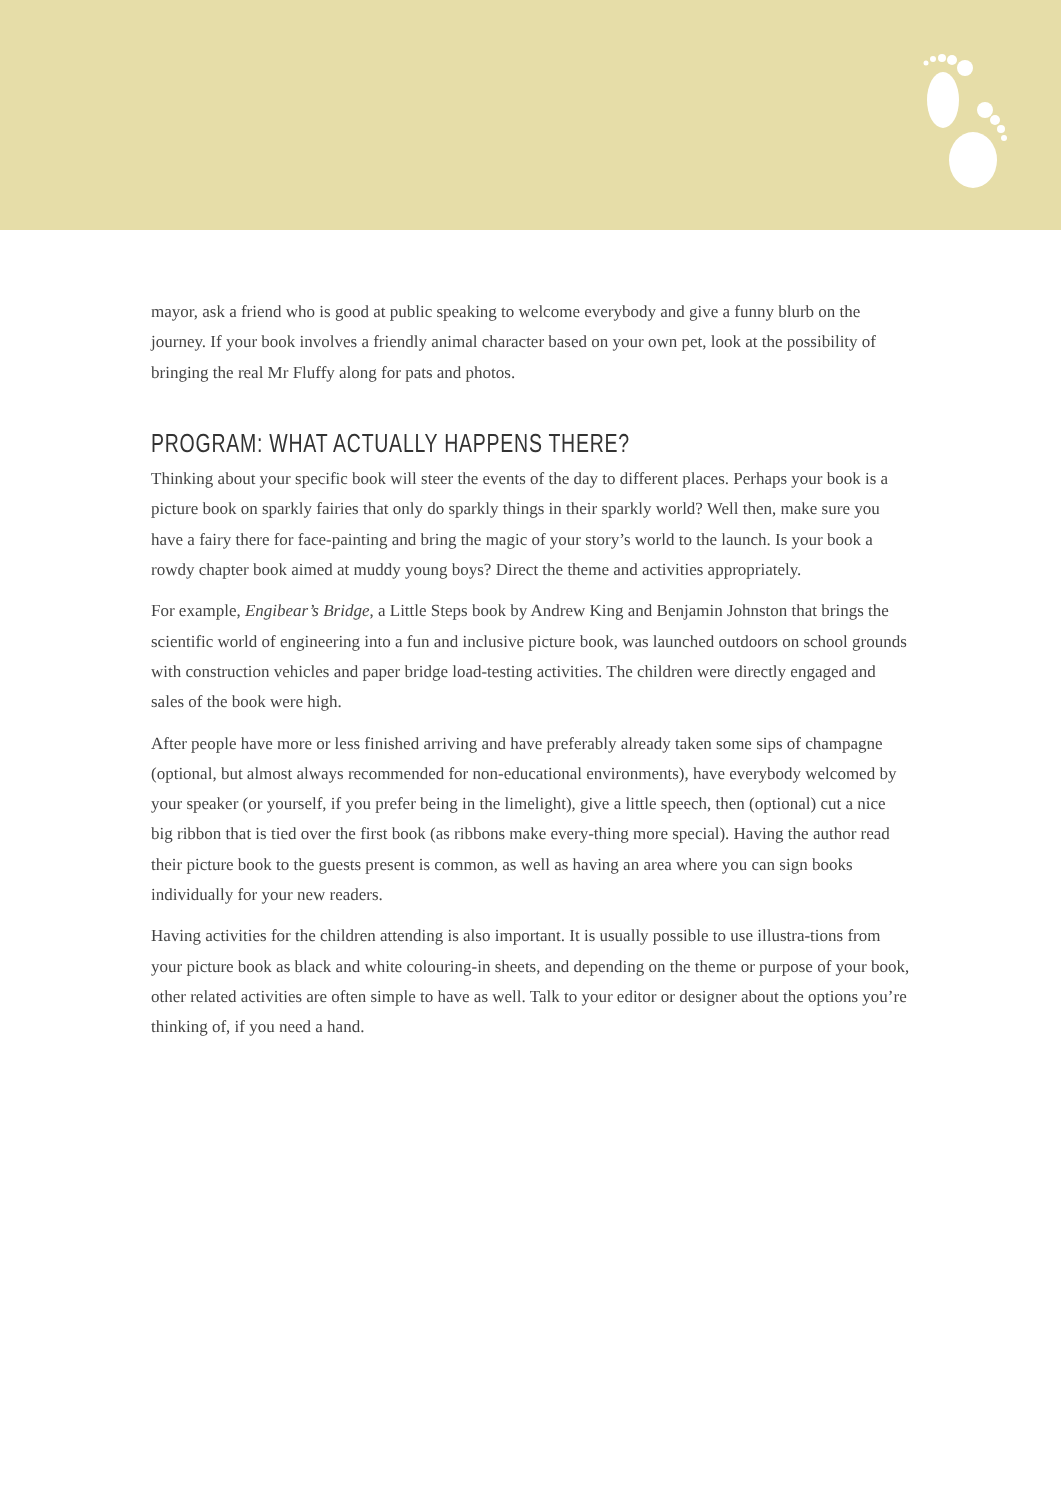mayor, ask a friend who is good at public speaking to welcome everybody and give a funny blurb on the journey. If your book involves a friendly animal character based on your own pet, look at the possibility of bringing the real Mr Fluffy along for pats and photos.
PROGRAM: WHAT ACTUALLY HAPPENS THERE?
Thinking about your specific book will steer the events of the day to different places. Perhaps your book is a picture book on sparkly fairies that only do sparkly things in their sparkly world? Well then, make sure you have a fairy there for face-painting and bring the magic of your story’s world to the launch. Is your book a rowdy chapter book aimed at muddy young boys? Direct the theme and activities appropriately.
For example, Engibear’s Bridge, a Little Steps book by Andrew King and Benjamin Johnston that brings the scientific world of engineering into a fun and inclusive picture book, was launched outdoors on school grounds with construction vehicles and paper bridge load-testing activities. The children were directly engaged and sales of the book were high.
After people have more or less finished arriving and have preferably already taken some sips of champagne (optional, but almost always recommended for non-educational environments), have everybody welcomed by your speaker (or yourself, if you prefer being in the limelight), give a little speech, then (optional) cut a nice big ribbon that is tied over the first book (as ribbons make every-thing more special). Having the author read their picture book to the guests present is common, as well as having an area where you can sign books individually for your new readers.
Having activities for the children attending is also important. It is usually possible to use illustra-tions from your picture book as black and white colouring-in sheets, and depending on the theme or purpose of your book, other related activities are often simple to have as well. Talk to your editor or designer about the options you’re thinking of, if you need a hand.